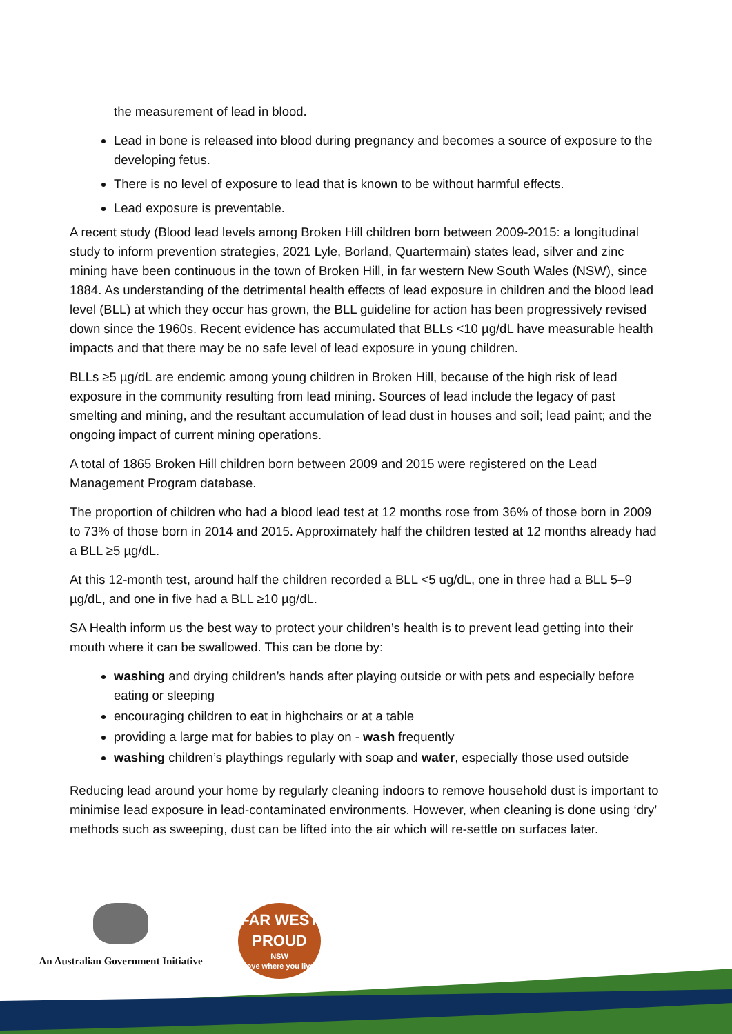the measurement of lead in blood.
Lead in bone is released into blood during pregnancy and becomes a source of exposure to the developing fetus.
There is no level of exposure to lead that is known to be without harmful effects.
Lead exposure is preventable.
A recent study (Blood lead levels among Broken Hill children born between 2009-2015: a longitudinal study to inform prevention strategies, 2021 Lyle, Borland, Quartermain) states lead, silver and zinc mining have been continuous in the town of Broken Hill, in far western New South Wales (NSW), since 1884. As understanding of the detrimental health effects of lead exposure in children and the blood lead level (BLL) at which they occur has grown, the BLL guideline for action has been progressively revised down since the 1960s. Recent evidence has accumulated that BLLs <10 µg/dL have measurable health impacts and that there may be no safe level of lead exposure in young children.
BLLs ≥5 µg/dL are endemic among young children in Broken Hill, because of the high risk of lead exposure in the community resulting from lead mining. Sources of lead include the legacy of past smelting and mining, and the resultant accumulation of lead dust in houses and soil; lead paint; and the ongoing impact of current mining operations.
A total of 1865 Broken Hill children born between 2009 and 2015 were registered on the Lead Management Program database.
The proportion of children who had a blood lead test at 12 months rose from 36% of those born in 2009 to 73% of those born in 2014 and 2015. Approximately half the children tested at 12 months already had a BLL ≥5 µg/dL.
At this 12-month test, around half the children recorded a BLL <5 ug/dL, one in three had a BLL 5–9 µg/dL, and one in five had a BLL ≥10 µg/dL.
SA Health inform us the best way to protect your children’s health is to prevent lead getting into their mouth where it can be swallowed. This can be done by:
washing and drying children’s hands after playing outside or with pets and especially before eating or sleeping
encouraging children to eat in highchairs or at a table
providing a large mat for babies to play on - wash frequently
washing children’s playthings regularly with soap and water, especially those used outside
Reducing lead around your home by regularly cleaning indoors to remove household dust is important to minimise lead exposure in lead-contaminated environments. However, when cleaning is done using ‘dry’ methods such as sweeping, dust can be lifted into the air which will re-settle on surfaces later.
An Australian Government Initiative
FAR WEST PROUD
NSW
Love where you live!